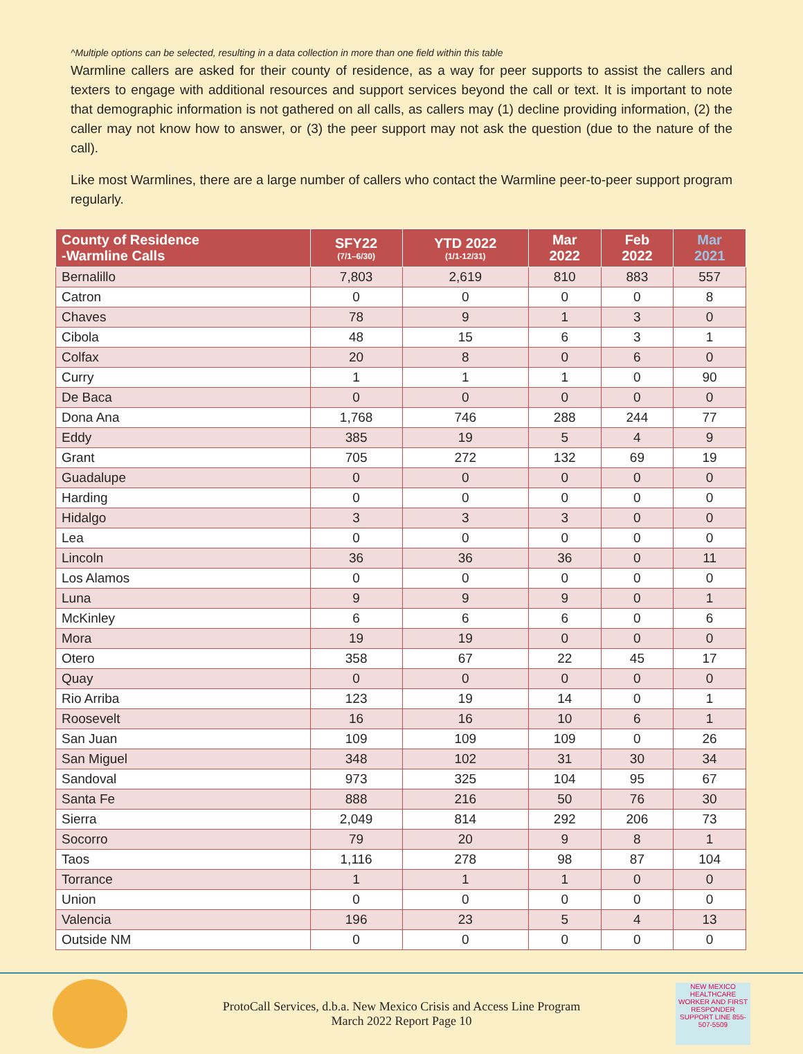^Multiple options can be selected, resulting in a data collection in more than one field within this table
Warmline callers are asked for their county of residence, as a way for peer supports to assist the callers and texters to engage with additional resources and support services beyond the call or text. It is important to note that demographic information is not gathered on all calls, as callers may (1) decline providing information, (2) the caller may not know how to answer, or (3) the peer support may not ask the question (due to the nature of the call).
Like most Warmlines, there are a large number of callers who contact the Warmline peer-to-peer support program regularly.
| County of Residence -Warmline Calls | SFY22 (7/1–6/30) | YTD 2022 (1/1-12/31) | Mar 2022 | Feb 2022 | Mar 2021 |
| --- | --- | --- | --- | --- | --- |
| Bernalillo | 7,803 | 2,619 | 810 | 883 | 557 |
| Catron | 0 | 0 | 0 | 0 | 8 |
| Chaves | 78 | 9 | 1 | 3 | 0 |
| Cibola | 48 | 15 | 6 | 3 | 1 |
| Colfax | 20 | 8 | 0 | 6 | 0 |
| Curry | 1 | 1 | 1 | 0 | 90 |
| De Baca | 0 | 0 | 0 | 0 | 0 |
| Dona Ana | 1,768 | 746 | 288 | 244 | 77 |
| Eddy | 385 | 19 | 5 | 4 | 9 |
| Grant | 705 | 272 | 132 | 69 | 19 |
| Guadalupe | 0 | 0 | 0 | 0 | 0 |
| Harding | 0 | 0 | 0 | 0 | 0 |
| Hidalgo | 3 | 3 | 3 | 0 | 0 |
| Lea | 0 | 0 | 0 | 0 | 0 |
| Lincoln | 36 | 36 | 36 | 0 | 11 |
| Los Alamos | 0 | 0 | 0 | 0 | 0 |
| Luna | 9 | 9 | 9 | 0 | 1 |
| McKinley | 6 | 6 | 6 | 0 | 6 |
| Mora | 19 | 19 | 0 | 0 | 0 |
| Otero | 358 | 67 | 22 | 45 | 17 |
| Quay | 0 | 0 | 0 | 0 | 0 |
| Rio Arriba | 123 | 19 | 14 | 0 | 1 |
| Roosevelt | 16 | 16 | 10 | 6 | 1 |
| San Juan | 109 | 109 | 109 | 0 | 26 |
| San Miguel | 348 | 102 | 31 | 30 | 34 |
| Sandoval | 973 | 325 | 104 | 95 | 67 |
| Santa Fe | 888 | 216 | 50 | 76 | 30 |
| Sierra | 2,049 | 814 | 292 | 206 | 73 |
| Socorro | 79 | 20 | 9 | 8 | 1 |
| Taos | 1,116 | 278 | 98 | 87 | 104 |
| Torrance | 1 | 1 | 1 | 0 | 0 |
| Union | 0 | 0 | 0 | 0 | 0 |
| Valencia | 196 | 23 | 5 | 4 | 13 |
| Outside NM | 0 | 0 | 0 | 0 | 0 |
ProtoCall Services, d.b.a. New Mexico Crisis and Access Line Program
March 2022 Report Page 10
NEW MEXICO HEALTHCARE WORKER AND FIRST RESPONDER SUPPORT LINE 855-507-5509